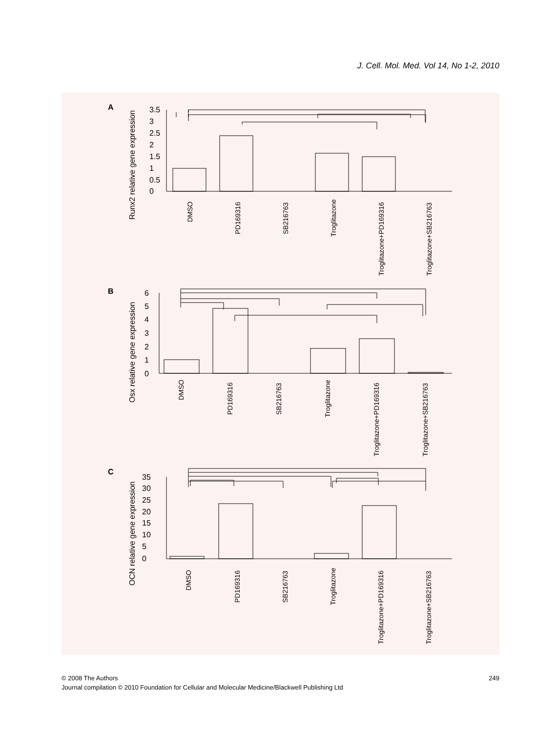J. Cell. Mol. Med. Vol 14, No 1-2, 2010
A
3.5
3
2.5
2
1.5
1
0.5
0
Runx2 relative gene expression
B
6
5
4
3
2
1
0
Osx relative gene expression
C
35
30
25
20
15
10
5
0
OCN relative gene expression
DMSO
PD169316
SB216763
Troglitazone
Troglitazone+PD169316
Troglitazone+SB216763
DMSO
PD169316
SB216763
Troglitazone
Troglitazone+PD169316
Troglitazone+SB216763
DMSO
PD169316
SB216763
Troglitazone
Troglitazone+PD169316
Troglitazone+SB216763
249 © 2008 The Authors
Journal compilation © 2010 Foundation for Cellular and Molecular Medicine/Blackwell Publishing Ltd